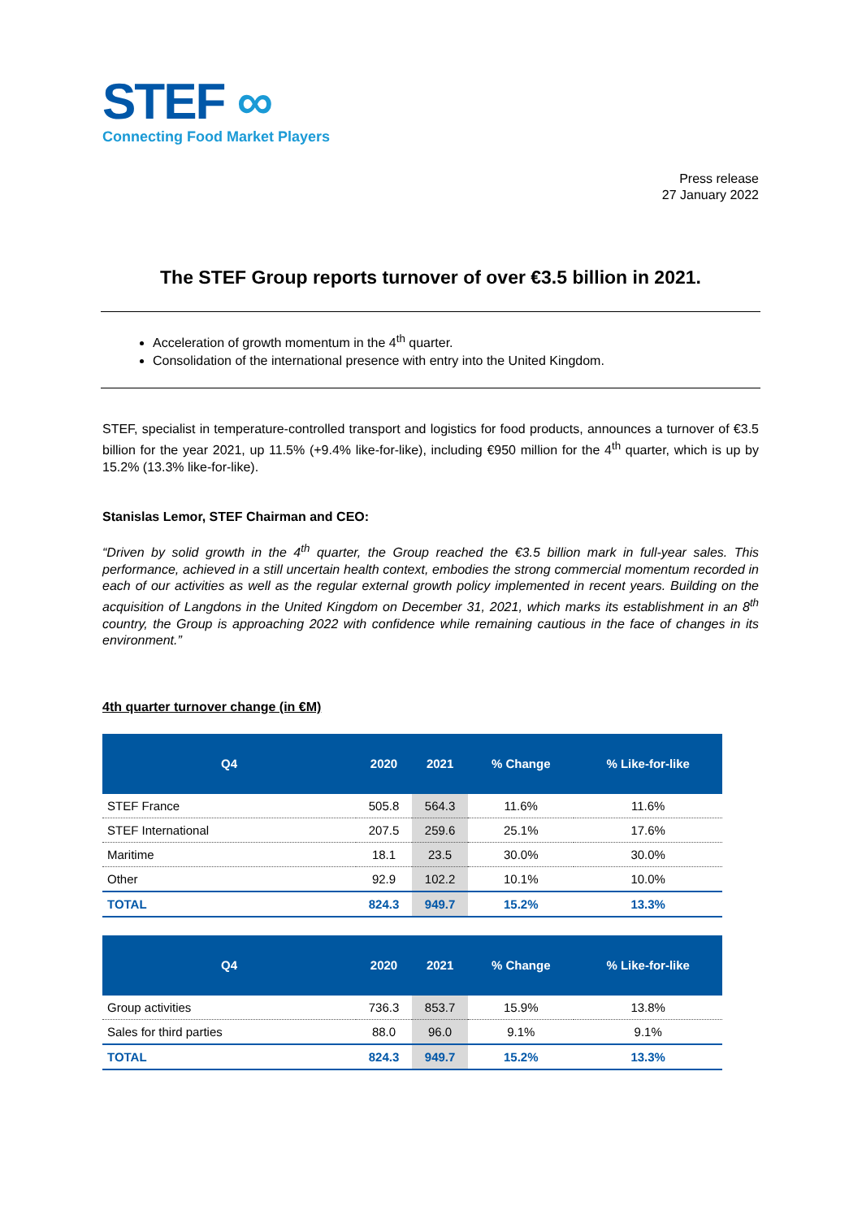STEF ∞
Connecting Food Market Players
Press release
27 January 2022
The STEF Group reports turnover of over €3.5 billion in 2021.
Acceleration of growth momentum in the 4<sup>th</sup> quarter.
Consolidation of the international presence with entry into the United Kingdom.
STEF, specialist in temperature-controlled transport and logistics for food products, announces a turnover of €3.5 billion for the year 2021, up 11.5% (+9.4% like-for-like), including €950 million for the 4<sup>th</sup> quarter, which is up by 15.2% (13.3% like-for-like).
Stanislas Lemor, STEF Chairman and CEO:
“Driven by solid growth in the 4<sup>th</sup> quarter, the Group reached the €3.5 billion mark in full-year sales. This performance, achieved in a still uncertain health context, embodies the strong commercial momentum recorded in each of our activities as well as the regular external growth policy implemented in recent years. Building on the acquisition of Langdons in the United Kingdom on December 31, 2021, which marks its establishment in an 8<sup>th</sup> country, the Group is approaching 2022 with confidence while remaining cautious in the face of changes in its environment.”
4th quarter turnover change (in €M)
| Q4 | 2020 | 2021 | % Change | % Like-for-like |
| --- | --- | --- | --- | --- |
| STEF France | 505.8 | 564.3 | 11.6% | 11.6% |
| STEF International | 207.5 | 259.6 | 25.1% | 17.6% |
| Maritime | 18.1 | 23.5 | 30.0% | 30.0% |
| Other | 92.9 | 102.2 | 10.1% | 10.0% |
| TOTAL | 824.3 | 949.7 | 15.2% | 13.3% |
| Q4 | 2020 | 2021 | % Change | % Like-for-like |
| --- | --- | --- | --- | --- |
| Group activities | 736.3 | 853.7 | 15.9% | 13.8% |
| Sales for third parties | 88.0 | 96.0 | 9.1% | 9.1% |
| TOTAL | 824.3 | 949.7 | 15.2% | 13.3% |